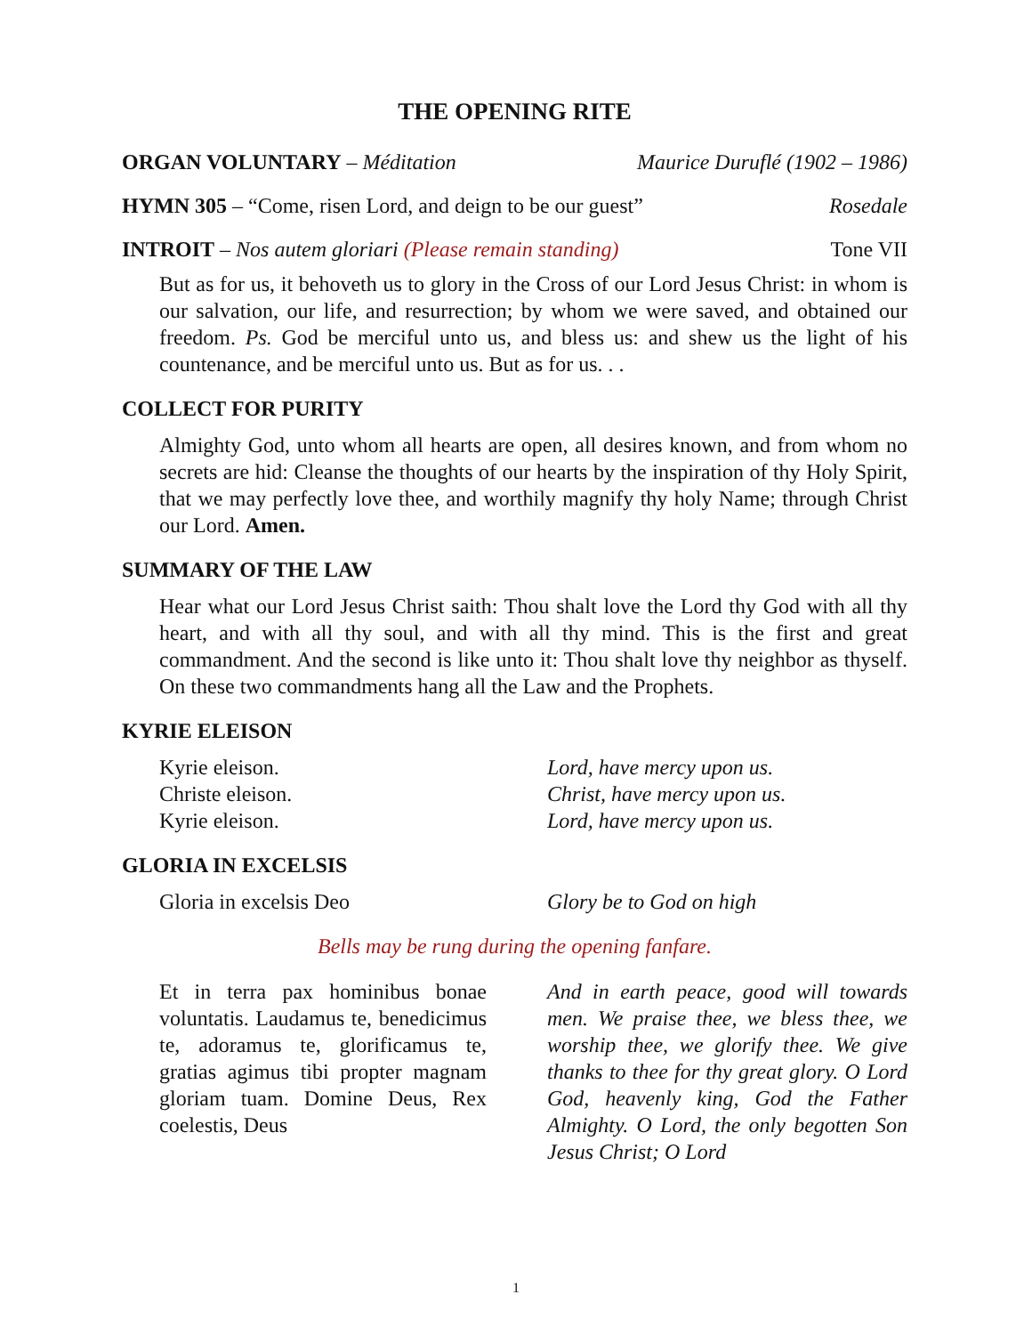THE OPENING RITE
ORGAN VOLUNTARY – Méditation Maurice Duruflé (1902 – 1986)
HYMN 305 – “Come, risen Lord, and deign to be our guest” Rosedale
INTROIT – Nos autem gloriari (Please remain standing) Tone VII
But as for us, it behoveth us to glory in the Cross of our Lord Jesus Christ: in whom is our salvation, our life, and resurrection; by whom we were saved, and obtained our freedom. Ps. God be merciful unto us, and bless us: and shew us the light of his countenance, and be merciful unto us. But as for us. . .
COLLECT FOR PURITY
Almighty God, unto whom all hearts are open, all desires known, and from whom no secrets are hid: Cleanse the thoughts of our hearts by the inspiration of thy Holy Spirit, that we may perfectly love thee, and worthily magnify thy holy Name; through Christ our Lord. Amen.
SUMMARY OF THE LAW
Hear what our Lord Jesus Christ saith: Thou shalt love the Lord thy God with all thy heart, and with all thy soul, and with all thy mind. This is the first and great commandment. And the second is like unto it: Thou shalt love thy neighbor as thyself. On these two commandments hang all the Law and the Prophets.
KYRIE ELEISON
Kyrie eleison.
Christe eleison.
Kyrie eleison.
Lord, have mercy upon us.
Christ, have mercy upon us.
Lord, have mercy upon us.
GLORIA IN EXCELSIS
Gloria in excelsis Deo Glory be to God on high
Bells may be rung during the opening fanfare.
Et in terra pax hominibus bonae voluntatis. Laudamus te, benedicimus te, adoramus te, glorificamus te, gratias agimus tibi propter magnam gloriam tuam. Domine Deus, Rex coelestis, Deus
And in earth peace, good will towards men. We praise thee, we bless thee, we worship thee, we glorify thee. We give thanks to thee for thy great glory. O Lord God, heavenly king, God the Father Almighty. O Lord, the only begotten Son Jesus Christ; O Lord
1